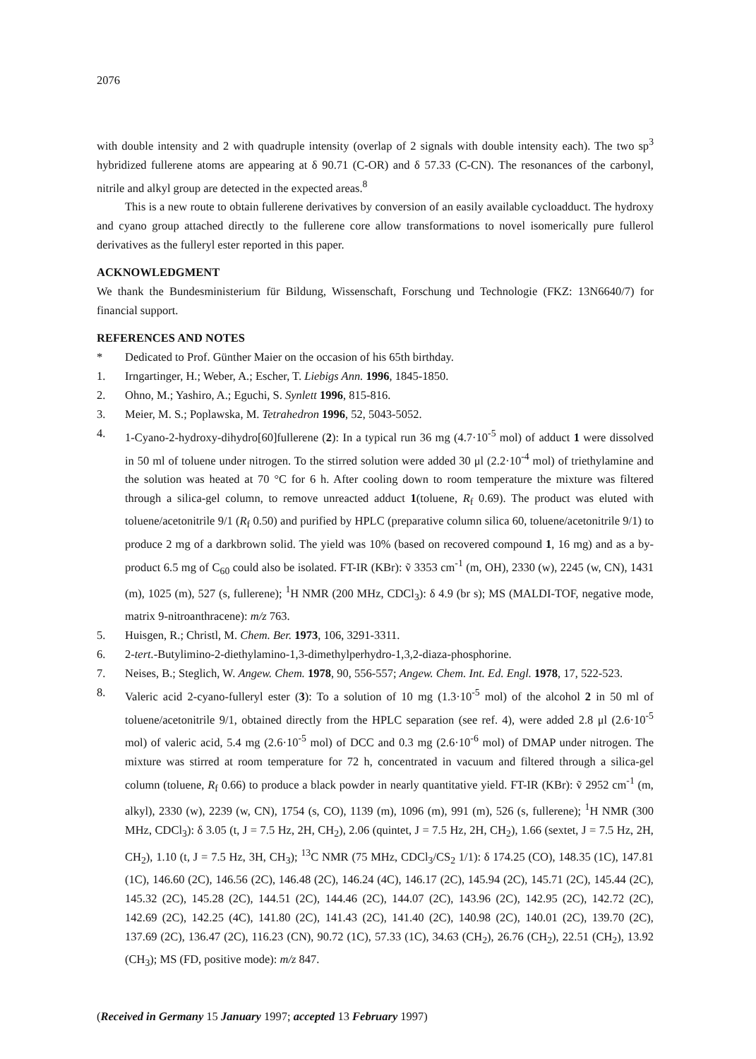2076
with double intensity and 2 with quadruple intensity (overlap of 2 signals with double intensity each). The two sp<sup>3</sup> hybridized fullerene atoms are appearing at δ 90.71 (C-OR) and δ 57.33 (C-CN). The resonances of the carbonyl, nitrile and alkyl group are detected in the expected areas.<sup>8</sup>
This is a new route to obtain fullerene derivatives by conversion of an easily available cycloadduct. The hydroxy and cyano group attached directly to the fullerene core allow transformations to novel isomerically pure fullerol derivatives as the fulleryl ester reported in this paper.
ACKNOWLEDGMENT
We thank the Bundesministerium für Bildung, Wissenschaft, Forschung und Technologie (FKZ: 13N6640/7) for financial support.
REFERENCES AND NOTES
* Dedicated to Prof. Günther Maier on the occasion of his 65th birthday.
1. Irngartinger, H.; Weber, A.; Escher, T. Liebigs Ann. 1996, 1845-1850.
2. Ohno, M.; Yashiro, A.; Eguchi, S. Synlett 1996, 815-816.
3. Meier, M. S.; Poplawska, M. Tetrahedron 1996, 52, 5043-5052.
4. 1-Cyano-2-hydroxy-dihydro[60]fullerene (2): In a typical run 36 mg (4.7·10<sup>-5</sup> mol) of adduct 1 were dissolved in 50 ml of toluene under nitrogen. To the stirred solution were added 30 μl (2.2·10<sup>-4</sup> mol) of triethylamine and the solution was heated at 70 °C for 6 h. After cooling down to room temperature the mixture was filtered through a silica-gel column, to remove unreacted adduct 1(toluene, R<sub>f</sub> 0.69). The product was eluted with toluene/acetonitrile 9/1 (R<sub>f</sub> 0.50) and purified by HPLC (preparative column silica 60, toluene/acetonitrile 9/1) to produce 2 mg of a darkbrown solid. The yield was 10% (based on recovered compound 1, 16 mg) and as a by-product 6.5 mg of C<sub>60</sub> could also be isolated. FT-IR (KBr): ṽ 3353 cm<sup>-1</sup> (m, OH), 2330 (w), 2245 (w, CN), 1431 (m), 1025 (m), 527 (s, fullerene); <sup>1</sup>H NMR (200 MHz, CDCl<sub>3</sub>): δ 4.9 (br s); MS (MALDI-TOF, negative mode, matrix 9-nitroanthracene): m/z 763.
5. Huisgen, R.; Christl, M. Chem. Ber. 1973, 106, 3291-3311.
6. 2-tert.-Butylimino-2-diethylamino-1,3-dimethylperhydro-1,3,2-diaza-phosphorine.
7. Neises, B.; Steglich, W. Angew. Chem. 1978, 90, 556-557; Angew. Chem. Int. Ed. Engl. 1978, 17, 522-523.
8. Valeric acid 2-cyano-fulleryl ester (3): To a solution of 10 mg (1.3·10<sup>-5</sup> mol) of the alcohol 2 in 50 ml of toluene/acetonitrile 9/1, obtained directly from the HPLC separation (see ref. 4), were added 2.8 μl (2.6·10<sup>-5</sup> mol) of valeric acid, 5.4 mg (2.6·10<sup>-5</sup> mol) of DCC and 0.3 mg (2.6·10<sup>-6</sup> mol) of DMAP under nitrogen. The mixture was stirred at room temperature for 72 h, concentrated in vacuum and filtered through a silica-gel column (toluene, R<sub>f</sub> 0.66) to produce a black powder in nearly quantitative yield. FT-IR (KBr): ṽ 2952 cm<sup>-1</sup> (m, alkyl), 2330 (w), 2239 (w, CN), 1754 (s, CO), 1139 (m), 1096 (m), 991 (m), 526 (s, fullerene); <sup>1</sup>H NMR (300 MHz, CDCl<sub>3</sub>): δ 3.05 (t, J = 7.5 Hz, 2H, CH<sub>2</sub>), 2.06 (quintet, J = 7.5 Hz, 2H, CH<sub>2</sub>), 1.66 (sextet, J = 7.5 Hz, 2H, CH<sub>2</sub>), 1.10 (t, J = 7.5 Hz, 3H, CH<sub>3</sub>); <sup>13</sup>C NMR (75 MHz, CDCl<sub>3</sub>/CS<sub>2</sub> 1/1): δ 174.25 (CO), 148.35 (1C), 147.81 (1C), 146.60 (2C), 146.56 (2C), 146.48 (2C), 146.24 (4C), 146.17 (2C), 145.94 (2C), 145.71 (2C), 145.44 (2C), 145.32 (2C), 145.28 (2C), 144.51 (2C), 144.46 (2C), 144.07 (2C), 143.96 (2C), 142.95 (2C), 142.72 (2C), 142.69 (2C), 142.25 (4C), 141.80 (2C), 141.43 (2C), 141.40 (2C), 140.98 (2C), 140.01 (2C), 139.70 (2C), 137.69 (2C), 136.47 (2C), 116.23 (CN), 90.72 (1C), 57.33 (1C), 34.63 (CH<sub>2</sub>), 26.76 (CH<sub>2</sub>), 22.51 (CH<sub>2</sub>), 13.92 (CH<sub>3</sub>); MS (FD, positive mode): m/z 847.
(Received in Germany 15 January 1997; accepted 13 February 1997)